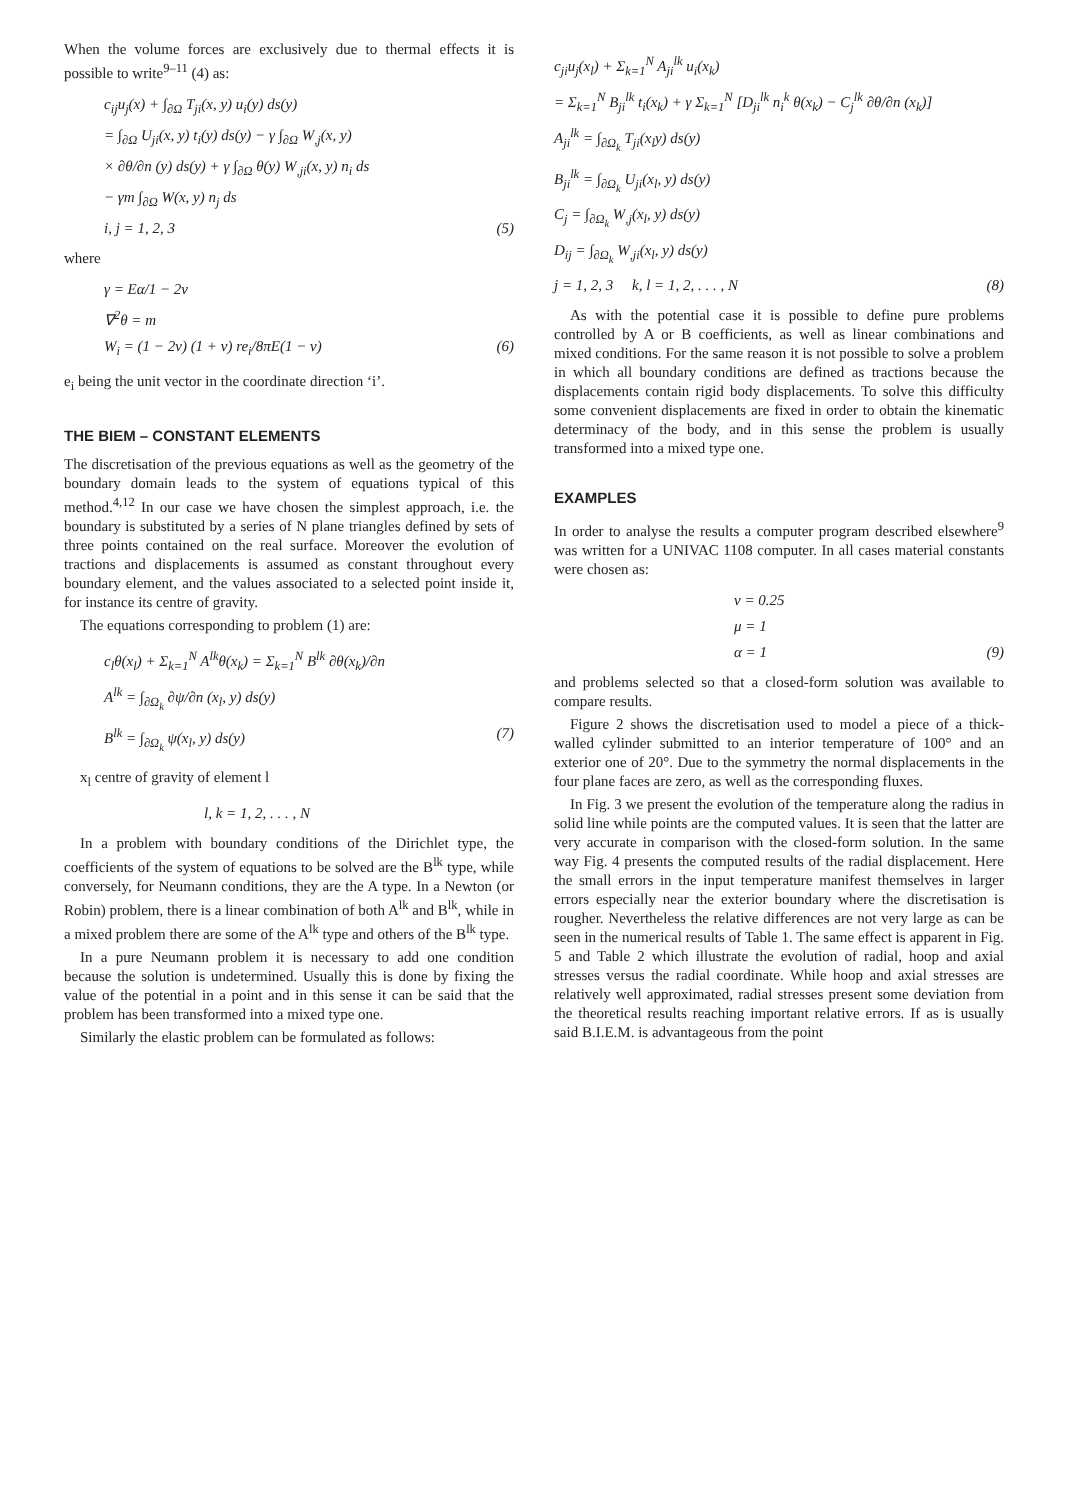When the volume forces are exclusively due to thermal effects it is possible to write<sup>9–11</sup> (4) as:
c<sub>ij</sub>u<sub>j</sub>(x) + ∫<sub>∂Ω</sub> T<sub>ji</sub>(x, y) u<sub>i</sub>(y) ds(y)
= ∫<sub>∂Ω</sub> U<sub>ji</sub>(x, y) t<sub>i</sub>(y) ds(y) − γ ∫<sub>∂Ω</sub> W<sub>,j</sub>(x, y)
× ∂θ/∂n (y) ds(y) + γ ∫<sub>∂Ω</sub> θ(y) W<sub>,ji</sub>(x, y) n<sub>i</sub> ds
− γm ∫<sub>∂Ω</sub> W(x, y) n<sub>j</sub> ds
i, j = 1, 2, 3 (5)
where
γ = Eα/1 − 2ν
∇<sup>2</sup>θ = m
W<sub>i</sub> = (1 − 2ν) (1 + ν) re<sub>i</sub>/8πE(1 − ν) (6)
e<sub>i</sub> being the unit vector in the coordinate direction ‘i’.
THE BIEM – CONSTANT ELEMENTS
The discretisation of the previous equations as well as the geometry of the boundary domain leads to the system of equations typical of this method.<sup>4,12</sup> In our case we have chosen the simplest approach, i.e. the boundary is substituted by a series of N plane triangles defined by sets of three points contained on the real surface. Moreover the evolution of tractions and displacements is assumed as constant throughout every boundary element, and the values associated to a selected point inside it, for instance its centre of gravity.
The equations corresponding to problem (1) are:
c<sub>l</sub>θ(x<sub>l</sub>) + Σ<sub>k=1</sub><sup>N</sup> A<sup>lk</sup>θ(x<sub>k</sub>) = Σ<sub>k=1</sub><sup>N</sup> B<sup>lk</sup> ∂θ(x<sub>k</sub>)/∂n
A<sup>lk</sup> = ∫<sub>∂Ω<sub>k</sub></sub> ∂ψ/∂n (x<sub>l</sub>, y) ds(y)
B<sup>lk</sup> = ∫<sub>∂Ω<sub>k</sub></sub> ψ(x<sub>l</sub>, y) ds(y) (7)
x<sub>l</sub> centre of gravity of element l
l, k = 1, 2, . . . , N
In a problem with boundary conditions of the Dirichlet type, the coefficients of the system of equations to be solved are the B<sup>lk</sup> type, while conversely, for Neumann conditions, they are the A type. In a Newton (or Robin) problem, there is a linear combination of both A<sup>lk</sup> and B<sup>lk</sup>, while in a mixed problem there are some of the A<sup>lk</sup> type and others of the B<sup>lk</sup> type.
In a pure Neumann problem it is necessary to add one condition because the solution is undetermined. Usually this is done by fixing the value of the potential in a point and in this sense it can be said that the problem has been transformed into a mixed type one.
Similarly the elastic problem can be formulated as follows:
c<sub>ji</sub>u<sub>j</sub>(x<sub>l</sub>) + Σ<sub>k=1</sub><sup>N</sup> A<sub>ji</sub><sup>lk</sup> u<sub>i</sub>(x<sub>k</sub>)
= Σ<sub>k=1</sub><sup>N</sup> B<sub>ji</sub><sup>lk</sup> t<sub>i</sub>(x<sub>k</sub>) + γ Σ<sub>k=1</sub><sup>N</sup> [D<sub>ji</sub><sup>lk</sup> n<sub>i</sub><sup>k</sup> θ(x<sub>k</sub>) − C<sub>j</sub><sup>lk</sup> ∂θ/∂n (x<sub>k</sub>)]
A<sub>ji</sub><sup>lk</sup> = ∫<sub>∂Ω<sub>k</sub></sub> T<sub>ji</sub>(x<sub>l</sub>y) ds(y)
B<sub>ji</sub><sup>lk</sup> = ∫<sub>∂Ω<sub>k</sub></sub> U<sub>ji</sub>(x<sub>l</sub>, y) ds(y)
C<sub>j</sub> = ∫<sub>∂Ω<sub>k</sub></sub> W<sub>,j</sub>(x<sub>l</sub>, y) ds(y)
D<sub>ij</sub> = ∫<sub>∂Ω<sub>k</sub></sub> W<sub>,ji</sub>(x<sub>l</sub>, y) ds(y)
j = 1, 2, 3 k, l = 1, 2, . . . , N (8)
As with the potential case it is possible to define pure problems controlled by A or B coefficients, as well as linear combinations and mixed conditions. For the same reason it is not possible to solve a problem in which all boundary conditions are defined as tractions because the displacements contain rigid body displacements. To solve this difficulty some convenient displacements are fixed in order to obtain the kinematic determinacy of the body, and in this sense the problem is usually transformed into a mixed type one.
EXAMPLES
In order to analyse the results a computer program described elsewhere<sup>9</sup> was written for a UNIVAC 1108 computer. In all cases material constants were chosen as:
ν = 0.25
μ = 1
α = 1 (9)
and problems selected so that a closed-form solution was available to compare results.
Figure 2 shows the discretisation used to model a piece of a thick-walled cylinder submitted to an interior temperature of 100° and an exterior one of 20°. Due to the symmetry the normal displacements in the four plane faces are zero, as well as the corresponding fluxes.
In Fig. 3 we present the evolution of the temperature along the radius in solid line while points are the computed values. It is seen that the latter are very accurate in comparison with the closed-form solution. In the same way Fig. 4 presents the computed results of the radial displacement. Here the small errors in the input temperature manifest themselves in larger errors especially near the exterior boundary where the discretisation is rougher. Nevertheless the relative differences are not very large as can be seen in the numerical results of Table 1. The same effect is apparent in Fig. 5 and Table 2 which illustrate the evolution of radial, hoop and axial stresses versus the radial coordinate. While hoop and axial stresses are relatively well approximated, radial stresses present some deviation from the theoretical results reaching important relative errors. If as is usually said B.I.E.M. is advantageous from the point